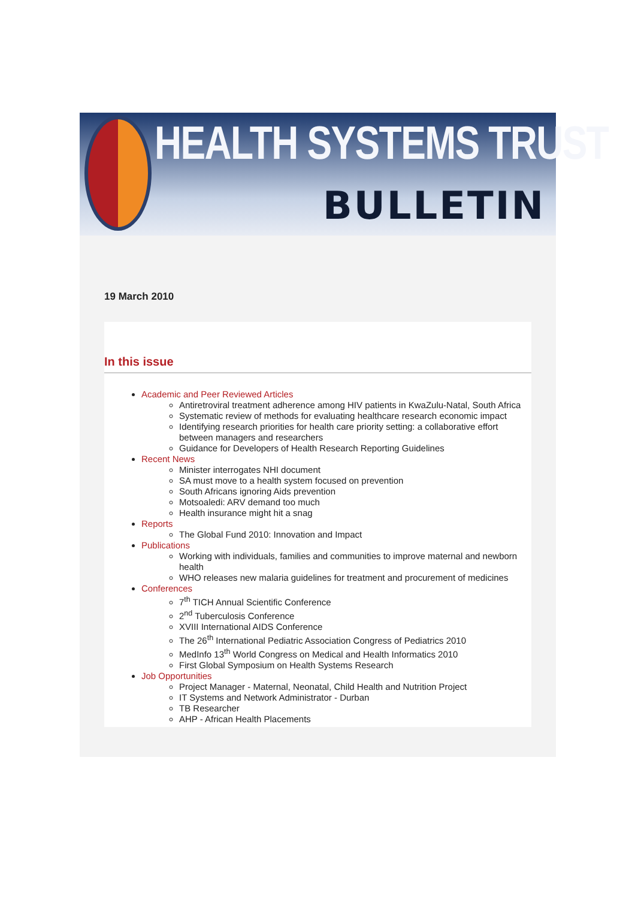HEALTH SYSTEMS TRUST
BULLETIN
19 March 2010
In this issue
Academic and Peer Reviewed Articles
Antiretroviral treatment adherence among HIV patients in KwaZulu-Natal, South Africa
Systematic review of methods for evaluating healthcare research economic impact
Identifying research priorities for health care priority setting: a collaborative effort between managers and researchers
Guidance for Developers of Health Research Reporting Guidelines
Recent News
Minister interrogates NHI document
SA must move to a health system focused on prevention
South Africans ignoring Aids prevention
Motsoaledi: ARV demand too much
Health insurance might hit a snag
Reports
The Global Fund 2010: Innovation and Impact
Publications
Working with individuals, families and communities to improve maternal and newborn health
WHO releases new malaria guidelines for treatment and procurement of medicines
Conferences
7<sup>th</sup> TICH Annual Scientific Conference
2<sup>nd</sup> Tuberculosis Conference
XVIII International AIDS Conference
The 26<sup>th</sup> International Pediatric Association Congress of Pediatrics 2010
MedInfo 13<sup>th</sup> World Congress on Medical and Health Informatics 2010
First Global Symposium on Health Systems Research
Job Opportunities
Project Manager - Maternal, Neonatal, Child Health and Nutrition Project
IT Systems and Network Administrator - Durban
TB Researcher
AHP - African Health Placements